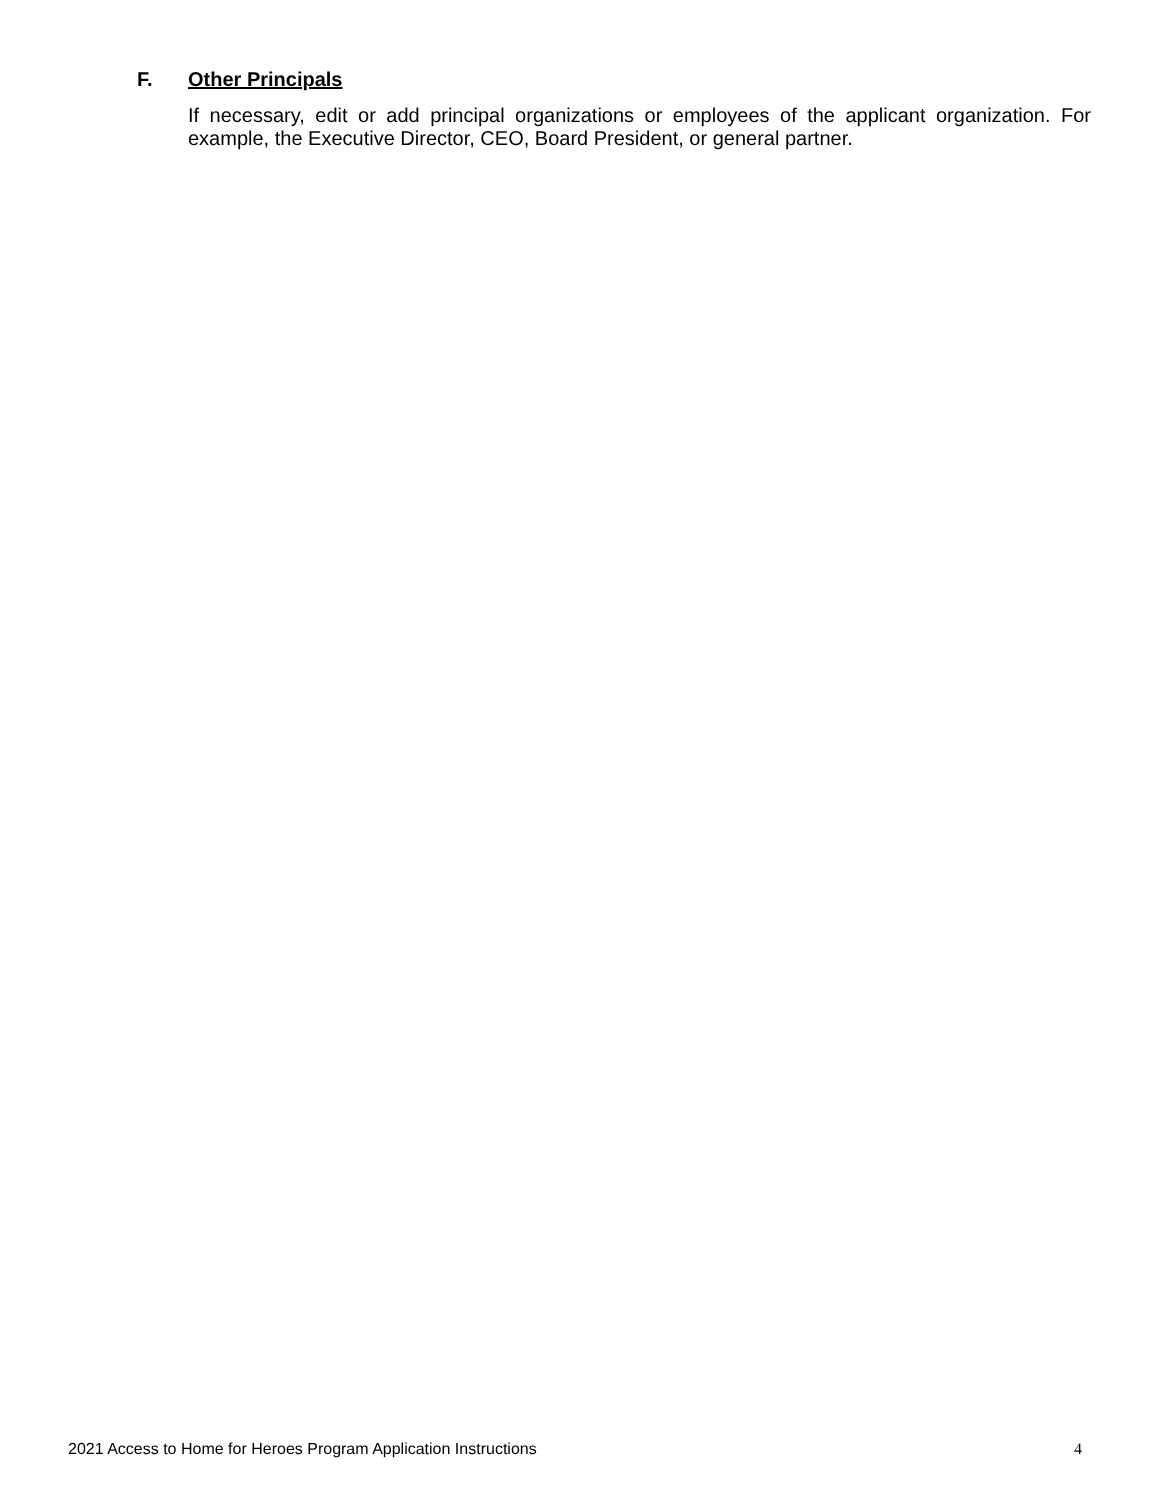F. Other Principals
If necessary, edit or add principal organizations or employees of the applicant organization. For example, the Executive Director, CEO, Board President, or general partner.
2021 Access to Home for Heroes Program Application Instructions 4